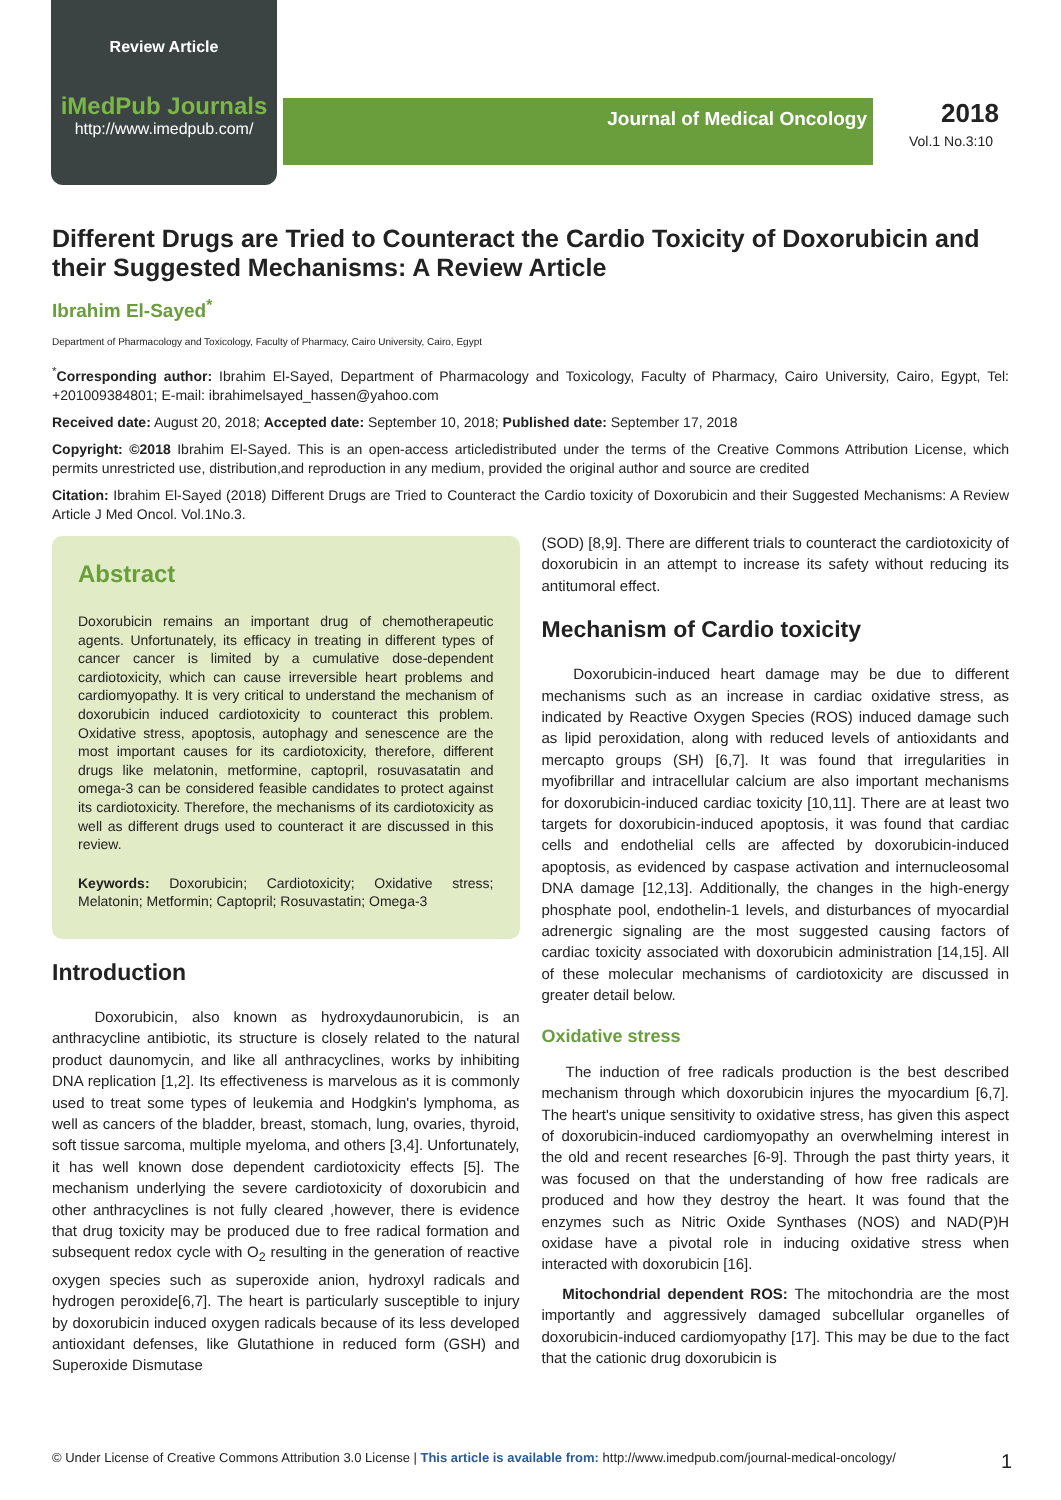Review Article
iMedPub Journals
http://www.imedpub.com/
Journal of Medical Oncology 2018
Vol.1 No.3:10
Different Drugs are Tried to Counteract the Cardio Toxicity of Doxorubicin and their Suggested Mechanisms: A Review Article
Ibrahim El-Sayed<sup>*</sup>
Department of Pharmacology and Toxicology, Faculty of Pharmacy, Cairo University, Cairo, Egypt
<sup>*</sup> Corresponding author: Ibrahim El-Sayed, Department of Pharmacology and Toxicology, Faculty of Pharmacy, Cairo University, Cairo, Egypt, Tel: +201009384801; E-mail: ibrahimelsayed_hassen@yahoo.com
Received date: August 20, 2018; Accepted date: September 10, 2018; Published date: September 17, 2018
Copyright: ©2018 Ibrahim El-Sayed. This is an open-access articledistributed under the terms of the Creative Commons Attribution License, which permits unrestricted use, distribution,and reproduction in any medium, provided the original author and source are credited
Citation: Ibrahim El-Sayed (2018) Different Drugs are Tried to Counteract the Cardio toxicity of Doxorubicin and their Suggested Mechanisms: A Review Article J Med Oncol. Vol.1No.3.
Abstract
Doxorubicin remains an important drug of chemotherapeutic agents. Unfortunately, its efficacy in treating in different types of cancer cancer is limited by a cumulative dose-dependent cardiotoxicity, which can cause irreversible heart problems and cardiomyopathy. It is very critical to understand the mechanism of doxorubicin induced cardiotoxicity to counteract this problem. Oxidative stress, apoptosis, autophagy and senescence are the most important causes for its cardiotoxicity, therefore, different drugs like melatonin, metformine, captopril, rosuvasatatin and omega-3 can be considered feasible candidates to protect against its cardiotoxicity. Therefore, the mechanisms of its cardiotoxicity as well as different drugs used to counteract it are discussed in this review.
Keywords: Doxorubicin; Cardiotoxicity; Oxidative stress; Melatonin; Metformin; Captopril; Rosuvastatin; Omega-3
Introduction
Doxorubicin, also known as hydroxydaunorubicin, is an anthracycline antibiotic, its structure is closely related to the natural product daunomycin, and like all anthracyclines, works by inhibiting DNA replication [1,2]. Its effectiveness is marvelous as it is commonly used to treat some types of leukemia and Hodgkin's lymphoma, as well as cancers of the bladder, breast, stomach, lung, ovaries, thyroid, soft tissue sarcoma, multiple myeloma, and others [3,4]. Unfortunately, it has well known dose dependent cardiotoxicity effects [5]. The mechanism underlying the severe cardiotoxicity of doxorubicin and other anthracyclines is not fully cleared ,however, there is evidence that drug toxicity may be produced due to free radical formation and subsequent redox cycle with O<sub>2</sub> resulting in the generation of reactive oxygen species such as superoxide anion, hydroxyl radicals and hydrogen peroxide[6,7]. The heart is particularly susceptible to injury by doxorubicin induced oxygen radicals because of its less developed antioxidant defenses, like Glutathione in reduced form (GSH) and Superoxide Dismutase
(SOD) [8,9]. There are different trials to counteract the cardiotoxicity of doxorubicin in an attempt to increase its safety without reducing its antitumoral effect.
Mechanism of Cardio toxicity
Doxorubicin-induced heart damage may be due to different mechanisms such as an increase in cardiac oxidative stress, as indicated by Reactive Oxygen Species (ROS) induced damage such as lipid peroxidation, along with reduced levels of antioxidants and mercapto groups (SH) [6,7]. It was found that irregularities in myofibrillar and intracellular calcium are also important mechanisms for doxorubicin-induced cardiac toxicity [10,11]. There are at least two targets for doxorubicin-induced apoptosis, it was found that cardiac cells and endothelial cells are affected by doxorubicin-induced apoptosis, as evidenced by caspase activation and internucleosomal DNA damage [12,13]. Additionally, the changes in the high-energy phosphate pool, endothelin-1 levels, and disturbances of myocardial adrenergic signaling are the most suggested causing factors of cardiac toxicity associated with doxorubicin administration [14,15]. All of these molecular mechanisms of cardiotoxicity are discussed in greater detail below.
Oxidative stress
The induction of free radicals production is the best described mechanism through which doxorubicin injures the myocardium [6,7]. The heart's unique sensitivity to oxidative stress, has given this aspect of doxorubicin-induced cardiomyopathy an overwhelming interest in the old and recent researches [6-9]. Through the past thirty years, it was focused on that the understanding of how free radicals are produced and how they destroy the heart. It was found that the enzymes such as Nitric Oxide Synthases (NOS) and NAD(P)H oxidase have a pivotal role in inducing oxidative stress when interacted with doxorubicin [16].
Mitochondrial dependent ROS: The mitochondria are the most importantly and aggressively damaged subcellular organelles of doxorubicin-induced cardiomyopathy [17]. This may be due to the fact that the cationic drug doxorubicin is
© Under License of Creative Commons Attribution 3.0 License | This article is available from: http://www.imedpub.com/journal-medical-oncology/ 1